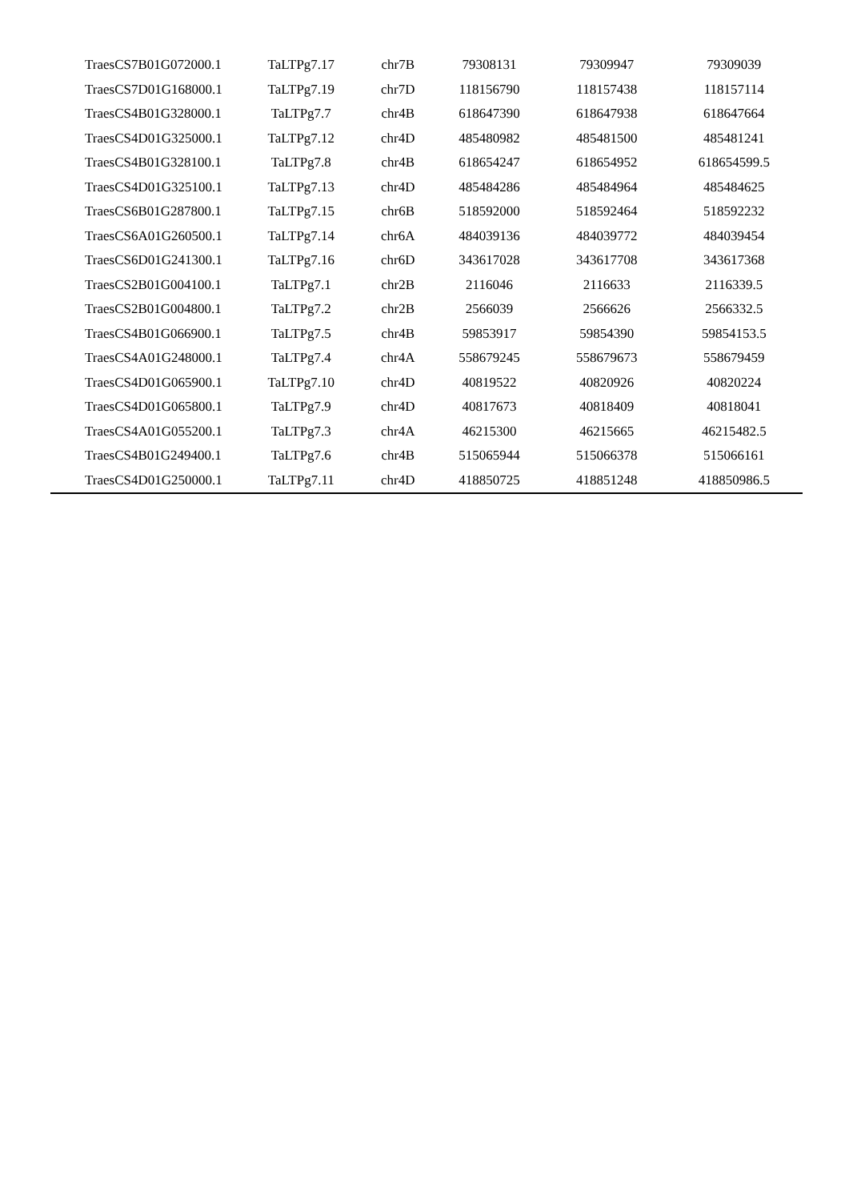| TraesCS7B01G072000.1 | TaLTPg7.17 | chr7B | 79308131 | 79309947 | 79309039 |
| TraesCS7D01G168000.1 | TaLTPg7.19 | chr7D | 118156790 | 118157438 | 118157114 |
| TraesCS4B01G328000.1 | TaLTPg7.7 | chr4B | 618647390 | 618647938 | 618647664 |
| TraesCS4D01G325000.1 | TaLTPg7.12 | chr4D | 485480982 | 485481500 | 485481241 |
| TraesCS4B01G328100.1 | TaLTPg7.8 | chr4B | 618654247 | 618654952 | 618654599.5 |
| TraesCS4D01G325100.1 | TaLTPg7.13 | chr4D | 485484286 | 485484964 | 485484625 |
| TraesCS6B01G287800.1 | TaLTPg7.15 | chr6B | 518592000 | 518592464 | 518592232 |
| TraesCS6A01G260500.1 | TaLTPg7.14 | chr6A | 484039136 | 484039772 | 484039454 |
| TraesCS6D01G241300.1 | TaLTPg7.16 | chr6D | 343617028 | 343617708 | 343617368 |
| TraesCS2B01G004100.1 | TaLTPg7.1 | chr2B | 2116046 | 2116633 | 2116339.5 |
| TraesCS2B01G004800.1 | TaLTPg7.2 | chr2B | 2566039 | 2566626 | 2566332.5 |
| TraesCS4B01G066900.1 | TaLTPg7.5 | chr4B | 59853917 | 59854390 | 59854153.5 |
| TraesCS4A01G248000.1 | TaLTPg7.4 | chr4A | 558679245 | 558679673 | 558679459 |
| TraesCS4D01G065900.1 | TaLTPg7.10 | chr4D | 40819522 | 40820926 | 40820224 |
| TraesCS4D01G065800.1 | TaLTPg7.9 | chr4D | 40817673 | 40818409 | 40818041 |
| TraesCS4A01G055200.1 | TaLTPg7.3 | chr4A | 46215300 | 46215665 | 46215482.5 |
| TraesCS4B01G249400.1 | TaLTPg7.6 | chr4B | 515065944 | 515066378 | 515066161 |
| TraesCS4D01G250000.1 | TaLTPg7.11 | chr4D | 418850725 | 418851248 | 418850986.5 |